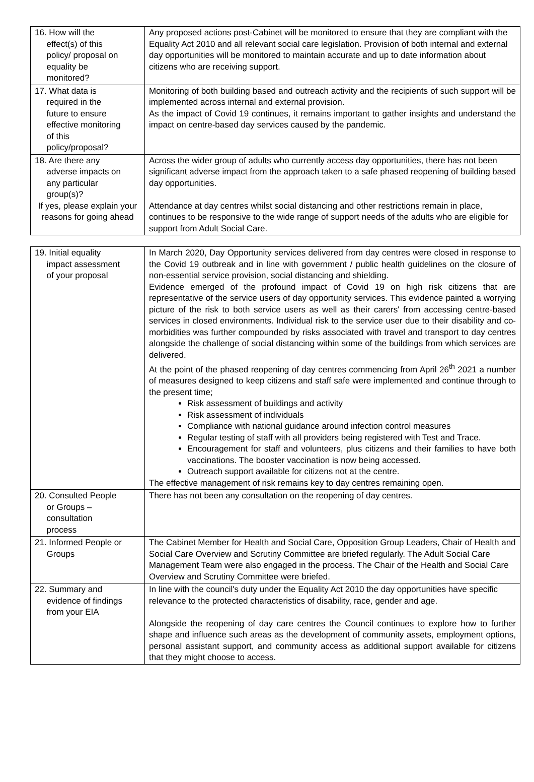| 16. How will the effect(s) of this policy/ proposal on equality be monitored? | Any proposed actions post-Cabinet will be monitored to ensure that they are compliant with the Equality Act 2010 and all relevant social care legislation. Provision of both internal and external day opportunities will be monitored to maintain accurate and up to date information about citizens who are receiving support. |
| 17. What data is required in the future to ensure effective monitoring of this policy/proposal? | Monitoring of both building based and outreach activity and the recipients of such support will be implemented across internal and external provision. As the impact of Covid 19 continues, it remains important to gather insights and understand the impact on centre-based day services caused by the pandemic. |
| 18. Are there any adverse impacts on any particular group(s)? If yes, please explain your reasons for going ahead | Across the wider group of adults who currently access day opportunities, there has not been significant adverse impact from the approach taken to a safe phased reopening of building based day opportunities. Attendance at day centres whilst social distancing and other restrictions remain in place, continues to be responsive to the wide range of support needs of the adults who are eligible for support from Adult Social Care. |
| 19. Initial equality impact assessment of your proposal | In March 2020, Day Opportunity services delivered from day centres were closed in response to the Covid 19 outbreak and in line with government / public health guidelines on the closure of non-essential service provision, social distancing and shielding. Evidence emerged of the profound impact of Covid 19 on high risk citizens that are representative of the service users of day opportunity services. This evidence painted a worrying picture of the risk to both service users as well as their carers' from accessing centre-based services in closed environments. Individual risk to the service user due to their disability and co-morbidities was further compounded by risks associated with travel and transport to day centres alongside the challenge of social distancing within some of the buildings from which services are delivered. At the point of the phased reopening of day centres commencing from April 26<sup>th</sup> 2021 a number of measures designed to keep citizens and staff safe were implemented and continue through to the present time; Risk assessment of buildings and activity Risk assessment of individuals Compliance with national guidance around infection control measures Regular testing of staff with all providers being registered with Test and Trace. Encouragement for staff and volunteers, plus citizens and their families to have both vaccinations. The booster vaccination is now being accessed. Outreach support available for citizens not at the centre. The effective management of risk remains key to day centres remaining open. |
| 20. Consulted People or Groups – consultation process | There has not been any consultation on the reopening of day centres. |
| 21. Informed People or Groups | The Cabinet Member for Health and Social Care, Opposition Group Leaders, Chair of Health and Social Care Overview and Scrutiny Committee are briefed regularly. The Adult Social Care Management Team were also engaged in the process. The Chair of the Health and Social Care Overview and Scrutiny Committee were briefed. |
| 22. Summary and evidence of findings from your EIA | In line with the council's duty under the Equality Act 2010 the day opportunities have specific relevance to the protected characteristics of disability, race, gender and age. Alongside the reopening of day care centres the Council continues to explore how to further shape and influence such areas as the development of community assets, employment options, personal assistant support, and community access as additional support available for citizens that they might choose to access. |